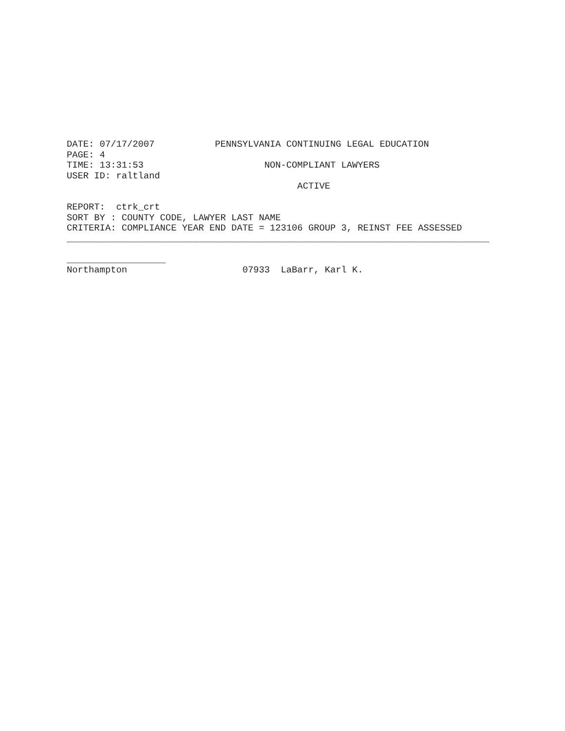DATE: 07/17/2007 PENNSYLVANIA CONTINUING LEGAL EDUCATION PAGE: 4 TIME: 13:31:53 NON-COMPLIANT LAWYERS USER ID: raltland ACTIVE REPORT: ctrk_crt SORT BY : COUNTY CODE, LAWYER LAST NAME CRITERIA: COMPLIANCE YEAR END DATE = 123106 GROUP 3, REINST FEE ASSESSED _____________________________________________________________________________ __________________ Northampton 07933 LaBarr, Karl K.